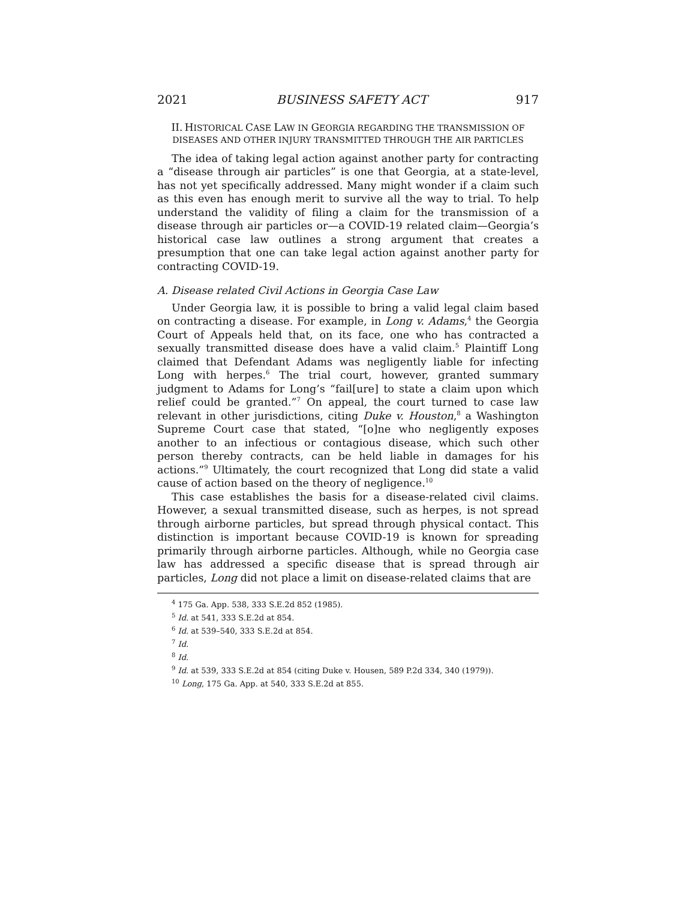2021 BUSINESS SAFETY ACT 917
II. HISTORICAL CASE LAW IN GEORGIA REGARDING THE TRANSMISSION OF DISEASES AND OTHER INJURY TRANSMITTED THROUGH THE AIR PARTICLES
The idea of taking legal action against another party for contracting a “disease through air particles” is one that Georgia, at a state-level, has not yet specifically addressed. Many might wonder if a claim such as this even has enough merit to survive all the way to trial. To help understand the validity of filing a claim for the transmission of a disease through air particles or—a COVID-19 related claim—Georgia’s historical case law outlines a strong argument that creates a presumption that one can take legal action against another party for contracting COVID-19.
A. Disease related Civil Actions in Georgia Case Law
Under Georgia law, it is possible to bring a valid legal claim based on contracting a disease. For example, in Long v. Adams,<sup>4</sup> the Georgia Court of Appeals held that, on its face, one who has contracted a sexually transmitted disease does have a valid claim.<sup>5</sup> Plaintiff Long claimed that Defendant Adams was negligently liable for infecting Long with herpes.<sup>6</sup> The trial court, however, granted summary judgment to Adams for Long’s “fail[ure] to state a claim upon which relief could be granted.”<sup>7</sup> On appeal, the court turned to case law relevant in other jurisdictions, citing Duke v. Houston,<sup>8</sup> a Washington Supreme Court case that stated, “[o]ne who negligently exposes another to an infectious or contagious disease, which such other person thereby contracts, can be held liable in damages for his actions.”<sup>9</sup> Ultimately, the court recognized that Long did state a valid cause of action based on the theory of negligence.<sup>10</sup>
This case establishes the basis for a disease-related civil claims. However, a sexual transmitted disease, such as herpes, is not spread through airborne particles, but spread through physical contact. This distinction is important because COVID-19 is known for spreading primarily through airborne particles. Although, while no Georgia case law has addressed a specific disease that is spread through air particles, Long did not place a limit on disease-related claims that are
<sup>4</sup> 175 Ga. App. 538, 333 S.E.2d 852 (1985).
<sup>5</sup> Id. at 541, 333 S.E.2d at 854.
<sup>6</sup> Id. at 539–540, 333 S.E.2d at 854.
<sup>7</sup> Id.
<sup>8</sup> Id.
<sup>9</sup> Id. at 539, 333 S.E.2d at 854 (citing Duke v. Housen, 589 P.2d 334, 340 (1979)).
<sup>10</sup> Long, 175 Ga. App. at 540, 333 S.E.2d at 855.